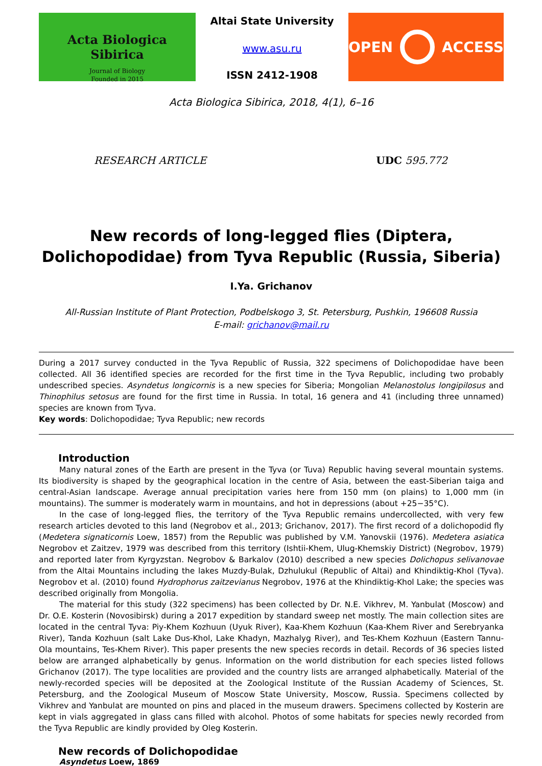Acta Biologica Sibirica
Journal of Biology
Founded in 2015
Altai State University
www.asu.ru
ISSN 2412-1908
OPEN ACCESS
Acta Biologica Sibirica, 2018, 4(1), 6–16
RESEARCH ARTICLE UDC 595.772
New records of long-legged flies (Diptera, Dolichopodidae) from Tyva Republic (Russia, Siberia)
I.Ya. Grichanov
All-Russian Institute of Plant Protection, Podbelskogo 3, St. Petersburg, Pushkin, 196608 Russia
E-mail: grichanov@mail.ru
During a 2017 survey conducted in the Tyva Republic of Russia, 322 specimens of Dolichopodidae have been collected. All 36 identified species are recorded for the first time in the Tyva Republic, including two probably undescribed species. Asyndetus longicornis is a new species for Siberia; Mongolian Melanostolus longipilosus and Thinophilus setosus are found for the first time in Russia. In total, 16 genera and 41 (including three unnamed) species are known from Tyva.
Key words: Dolichopodidae; Tyva Republic; new records
Introduction
Many natural zones of the Earth are present in the Tyva (or Tuva) Republic having several mountain systems. Its biodiversity is shaped by the geographical location in the centre of Asia, between the east-Siberian taiga and central-Asian landscape. Average annual precipitation varies here from 150 mm (on plains) to 1,000 mm (in mountains). The summer is moderately warm in mountains, and hot in depressions (about +25−35°C).
In the case of long-legged flies, the territory of the Tyva Republic remains undercollected, with very few research articles devoted to this land (Negrobov et al., 2013; Grichanov, 2017). The first record of a dolichopodid fly (Medetera signaticornis Loew, 1857) from the Republic was published by V.M. Yanovskii (1976). Medetera asiatica Negrobov et Zaitzev, 1979 was described from this territory (Ishtii-Khem, Ulug-Khemskiy District) (Negrobov, 1979) and reported later from Kyrgyzstan. Negrobov & Barkalov (2010) described a new species Dolichopus selivanovae from the Altai Mountains including the lakes Muzdy-Bulak, Dzhulukul (Republic of Altai) and Khindiktig-Khol (Tyva). Negrobov et al. (2010) found Hydrophorus zaitzevianus Negrobov, 1976 at the Khindiktig-Khol Lake; the species was described originally from Mongolia.
The material for this study (322 specimens) has been collected by Dr. N.E. Vikhrev, M. Yanbulat (Moscow) and Dr. O.E. Kosterin (Novosibirsk) during a 2017 expedition by standard sweep net mostly. The main collection sites are located in the central Tyva: Piy-Khem Kozhuun (Uyuk River), Kaa-Khem Kozhuun (Kaa-Khem River and Serebryanka River), Tanda Kozhuun (salt Lake Dus-Khol, Lake Khadyn, Mazhalyg River), and Tes-Khem Kozhuun (Eastern Tannu-Ola mountains, Tes-Khem River). This paper presents the new species records in detail. Records of 36 species listed below are arranged alphabetically by genus. Information on the world distribution for each species listed follows Grichanov (2017). The type localities are provided and the country lists are arranged alphabetically. Material of the newly-recorded species will be deposited at the Zoological Institute of the Russian Academy of Sciences, St. Petersburg, and the Zoological Museum of Moscow State University, Moscow, Russia. Specimens collected by Vikhrev and Yanbulat are mounted on pins and placed in the museum drawers. Specimens collected by Kosterin are kept in vials aggregated in glass cans filled with alcohol. Photos of some habitats for species newly recorded from the Tyva Republic are kindly provided by Oleg Kosterin.
New records of Dolichopodidae
Asyndetus Loew, 1869